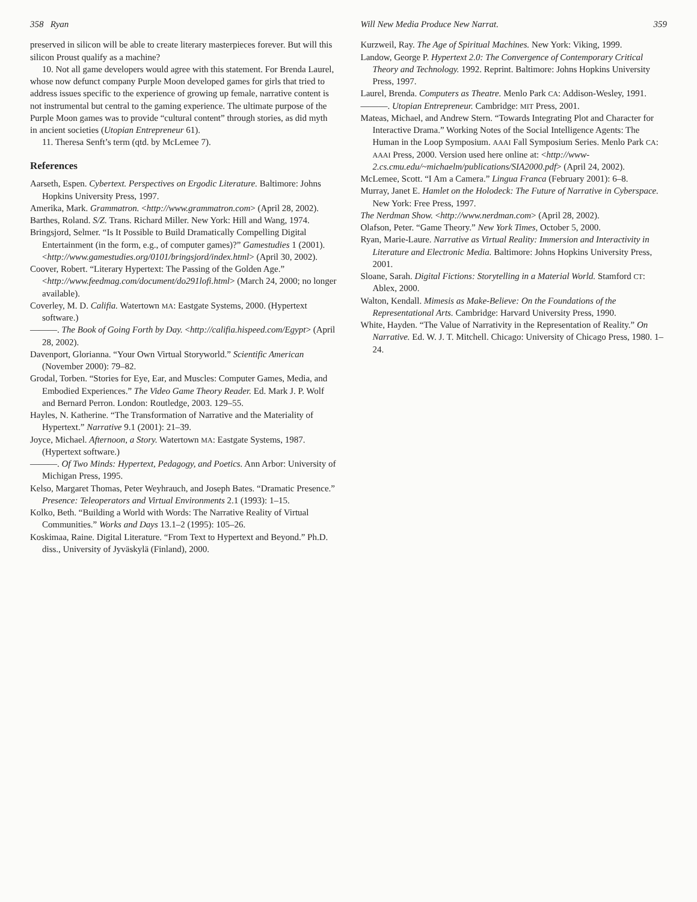358 Ryan
preserved in silicon will be able to create literary masterpieces forever. But will this silicon Proust qualify as a machine?
10. Not all game developers would agree with this statement. For Brenda Laurel, whose now defunct company Purple Moon developed games for girls that tried to address issues specific to the experience of growing up female, narrative content is not instrumental but central to the gaming experience. The ultimate purpose of the Purple Moon games was to provide “cultural content” through stories, as did myth in ancient societies (Utopian Entrepreneur 61).
11. Theresa Senft’s term (qtd. by McLemee 7).
References
Aarseth, Espen. Cybertext. Perspectives on Ergodic Literature. Baltimore: Johns Hopkins University Press, 1997.
Amerika, Mark. Grammatron. <http://www.grammatron.com> (April 28, 2002).
Barthes, Roland. S/Z. Trans. Richard Miller. New York: Hill and Wang, 1974.
Bringsjord, Selmer. “Is It Possible to Build Dramatically Compelling Digital Entertainment (in the form, e.g., of computer games)?” Gamestudies 1 (2001). <http://www.gamestudies.org/0101/bringsjord/index.html> (April 30, 2002).
Coover, Robert. “Literary Hypertext: The Passing of the Golden Age.” <http://www.feedmag.com/document/do291lofi.html> (March 24, 2000; no longer available).
Coverley, M. D. Califia. Watertown MA: Eastgate Systems, 2000. (Hypertext software.)
———. The Book of Going Forth by Day. <http://califia.hispeed.com/Egypt> (April 28, 2002).
Davenport, Glorianna. “Your Own Virtual Storyworld.” Scientific American (November 2000): 79–82.
Grodal, Torben. “Stories for Eye, Ear, and Muscles: Computer Games, Media, and Embodied Experiences.” The Video Game Theory Reader. Ed. Mark J. P. Wolf and Bernard Perron. London: Routledge, 2003. 129–55.
Hayles, N. Katherine. “The Transformation of Narrative and the Materiality of Hypertext.” Narrative 9.1 (2001): 21–39.
Joyce, Michael. Afternoon, a Story. Watertown MA: Eastgate Systems, 1987. (Hypertext software.)
———. Of Two Minds: Hypertext, Pedagogy, and Poetics. Ann Arbor: University of Michigan Press, 1995.
Kelso, Margaret Thomas, Peter Weyhrauch, and Joseph Bates. “Dramatic Presence.” Presence: Teleoperators and Virtual Environments 2.1 (1993): 1–15.
Kolko, Beth. “Building a World with Words: The Narrative Reality of Virtual Communities.” Works and Days 13.1–2 (1995): 105–26.
Koskimaa, Raine. Digital Literature. “From Text to Hypertext and Beyond.” Ph.D. diss., University of Jyväskylä (Finland), 2000.
Will New Media Produce New Narrat. 359
Kurzweil, Ray. The Age of Spiritual Machines. New York: Viking, 1999.
Landow, George P. Hypertext 2.0: The Convergence of Contemporary Critical Theory and Technology. 1992. Reprint. Baltimore: Johns Hopkins University Press, 1997.
Laurel, Brenda. Computers as Theatre. Menlo Park CA: Addison-Wesley, 1991.
———. Utopian Entrepreneur. Cambridge: MIT Press, 2001.
Mateas, Michael, and Andrew Stern. “Towards Integrating Plot and Character for Interactive Drama.” Working Notes of the Social Intelligence Agents: The Human in the Loop Symposium. AAAI Fall Symposium Series. Menlo Park CA: AAAI Press, 2000. Version used here online at: <http://www-2.cs.cmu.edu/~michaelm/publications/SIA2000.pdf> (April 24, 2002).
McLemee, Scott. “I Am a Camera.” Lingua Franca (February 2001): 6–8.
Murray, Janet E. Hamlet on the Holodeck: The Future of Narrative in Cyberspace. New York: Free Press, 1997.
The Nerdman Show. <http://www.nerdman.com> (April 28, 2002).
Olafson, Peter. “Game Theory.” New York Times, October 5, 2000.
Ryan, Marie-Laure. Narrative as Virtual Reality: Immersion and Interactivity in Literature and Electronic Media. Baltimore: Johns Hopkins University Press, 2001.
Sloane, Sarah. Digital Fictions: Storytelling in a Material World. Stamford CT: Ablex, 2000.
Walton, Kendall. Mimesis as Make-Believe: On the Foundations of the Representational Arts. Cambridge: Harvard University Press, 1990.
White, Hayden. “The Value of Narrativity in the Representation of Reality.” On Narrative. Ed. W. J. T. Mitchell. Chicago: University of Chicago Press, 1980. 1–24.